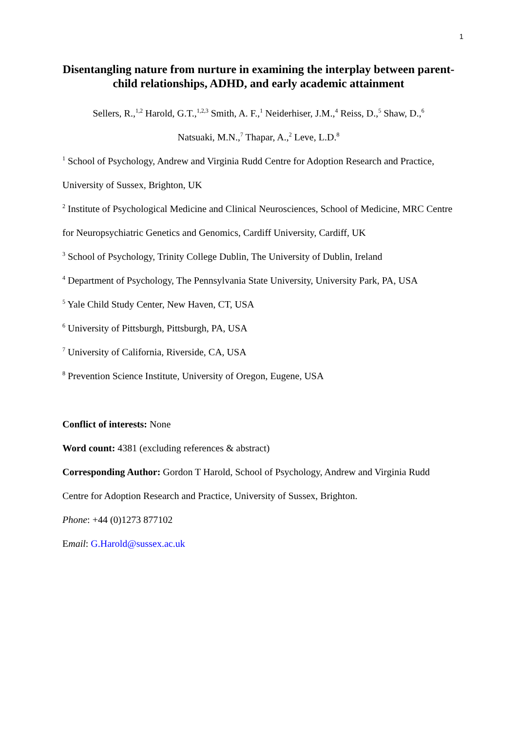1
Disentangling nature from nurture in examining the interplay between parent-child relationships, ADHD, and early academic attainment
Sellers, R.,<sup>1,2</sup> Harold, G.T.,<sup>1,2,3</sup> Smith, A. F.,<sup>1</sup> Neiderhiser, J.M.,<sup>4</sup> Reiss, D.,<sup>5</sup> Shaw, D.,<sup>6</sup>
Natsuaki, M.N.,<sup>7</sup> Thapar, A.,<sup>2</sup> Leve, L.D.<sup>8</sup>
<sup>1</sup> School of Psychology, Andrew and Virginia Rudd Centre for Adoption Research and Practice, University of Sussex, Brighton, UK
<sup>2</sup> Institute of Psychological Medicine and Clinical Neurosciences, School of Medicine, MRC Centre for Neuropsychiatric Genetics and Genomics, Cardiff University, Cardiff, UK
<sup>3</sup> School of Psychology, Trinity College Dublin, The University of Dublin, Ireland
<sup>4</sup> Department of Psychology, The Pennsylvania State University, University Park, PA, USA
<sup>5</sup> Yale Child Study Center, New Haven, CT, USA
<sup>6</sup> University of Pittsburgh, Pittsburgh, PA, USA
<sup>7</sup> University of California, Riverside, CA, USA
<sup>8</sup> Prevention Science Institute, University of Oregon, Eugene, USA
Conflict of interests: None
Word count: 4381 (excluding references & abstract)
Corresponding Author: Gordon T Harold, School of Psychology, Andrew and Virginia Rudd Centre for Adoption Research and Practice, University of Sussex, Brighton.
Phone: +44 (0)1273 877102
Email: G.Harold@sussex.ac.uk